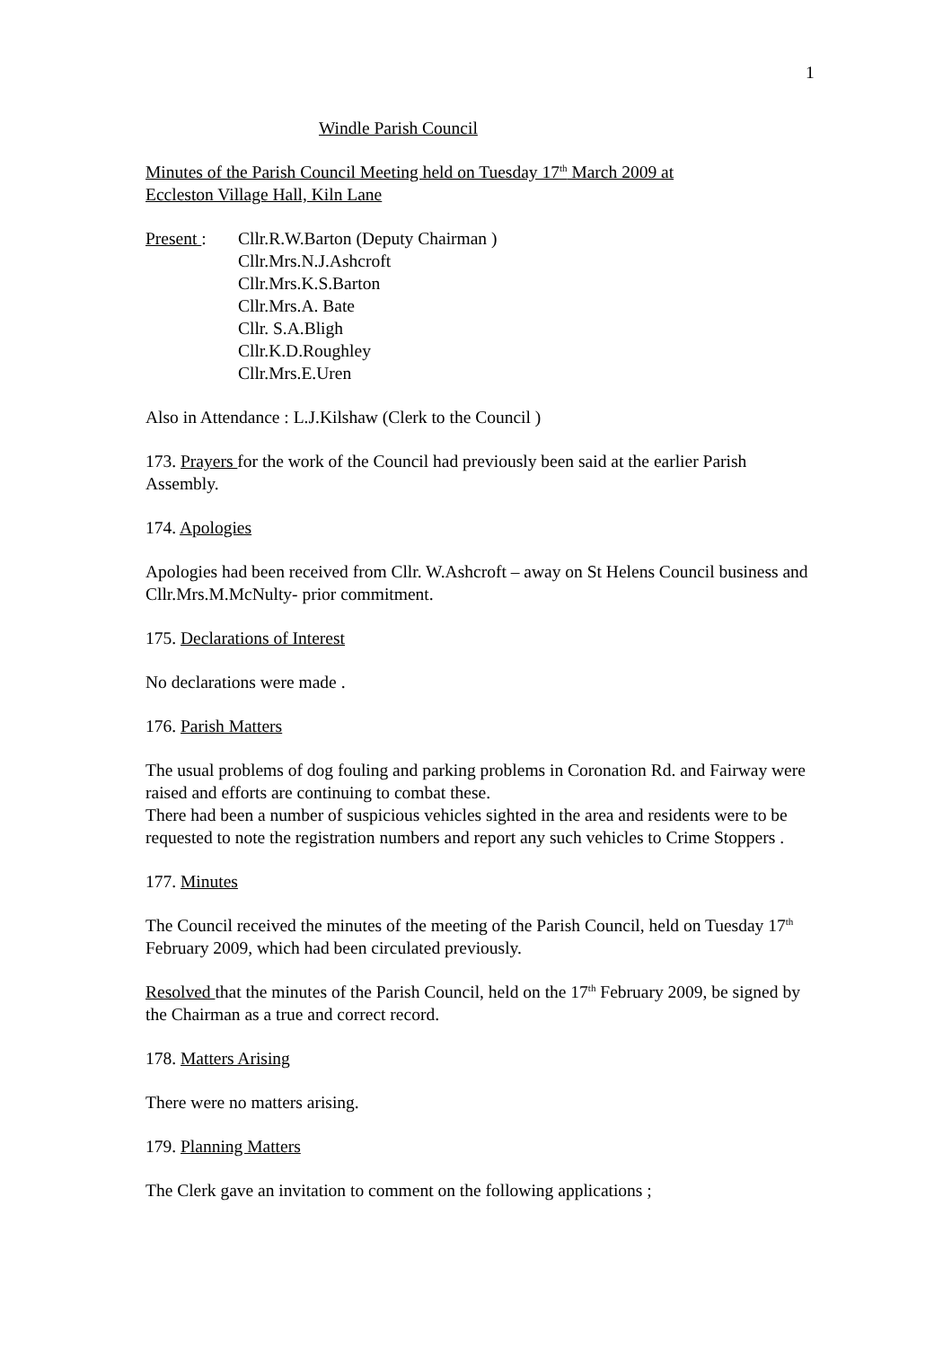1
Windle Parish Council
Minutes of the Parish Council Meeting held on Tuesday 17<sup>th</sup> March 2009 at
Eccleston Village Hall, Kiln Lane
Present :
Cllr.R.W.Barton (Deputy Chairman )
Cllr.Mrs.N.J.Ashcroft
Cllr.Mrs.K.S.Barton
Cllr.Mrs.A. Bate
Cllr. S.A.Bligh
Cllr.K.D.Roughley
Cllr.Mrs.E.Uren
Also in Attendance : L.J.Kilshaw (Clerk to the Council )
173. Prayers for the work of the Council had previously been said at the earlier Parish Assembly.
174. Apologies
Apologies had been received from Cllr. W.Ashcroft – away on St Helens Council business and Cllr.Mrs.M.McNulty- prior commitment.
175. Declarations of Interest
No declarations were made .
176. Parish Matters
The usual problems of dog fouling and parking problems in Coronation Rd. and Fairway were raised and efforts are continuing to combat these.
There had been a number of suspicious vehicles sighted in the area and residents were to be requested to note the registration numbers and report any such vehicles to Crime Stoppers .
177. Minutes
The Council received the minutes of the meeting of the Parish Council, held on Tuesday 17<sup>th</sup> February 2009, which had been circulated previously.
Resolved that the minutes of the Parish Council, held on the 17<sup>th</sup> February 2009, be signed by the Chairman as a true and correct record.
178. Matters Arising
There were no matters arising.
179. Planning Matters
The Clerk gave an invitation to comment on the following applications ;